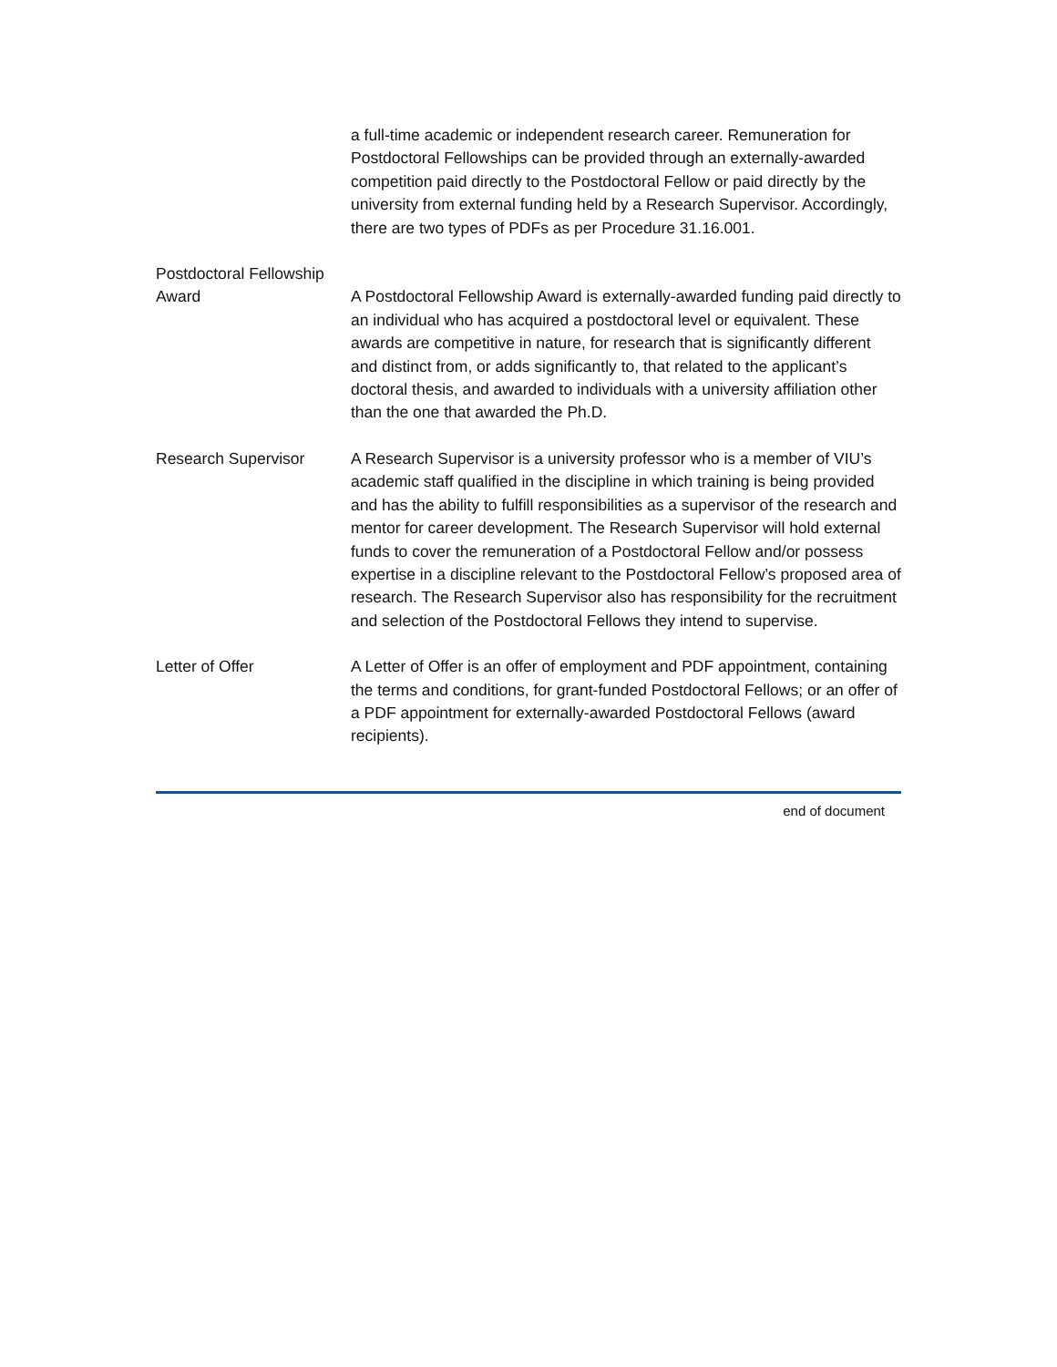a full-time academic or independent research career. Remuneration for Postdoctoral Fellowships can be provided through an externally-awarded competition paid directly to the Postdoctoral Fellow or paid directly by the university from external funding held by a Research Supervisor. Accordingly, there are two types of PDFs as per Procedure 31.16.001.
Postdoctoral Fellowship Award
A Postdoctoral Fellowship Award is externally-awarded funding paid directly to an individual who has acquired a postdoctoral level or equivalent. These awards are competitive in nature, for research that is significantly different and distinct from, or adds significantly to, that related to the applicant’s doctoral thesis, and awarded to individuals with a university affiliation other than the one that awarded the Ph.D.
Research Supervisor A Research Supervisor is a university professor who is a member of VIU’s academic staff qualified in the discipline in which training is being provided and has the ability to fulfill responsibilities as a supervisor of the research and mentor for career development. The Research Supervisor will hold external funds to cover the remuneration of a Postdoctoral Fellow and/or possess expertise in a discipline relevant to the Postdoctoral Fellow’s proposed area of research. The Research Supervisor also has responsibility for the recruitment and selection of the Postdoctoral Fellows they intend to supervise.
Letter of Offer A Letter of Offer is an offer of employment and PDF appointment, containing the terms and conditions, for grant-funded Postdoctoral Fellows; or an offer of a PDF appointment for externally-awarded Postdoctoral Fellows (award recipients).
end of document